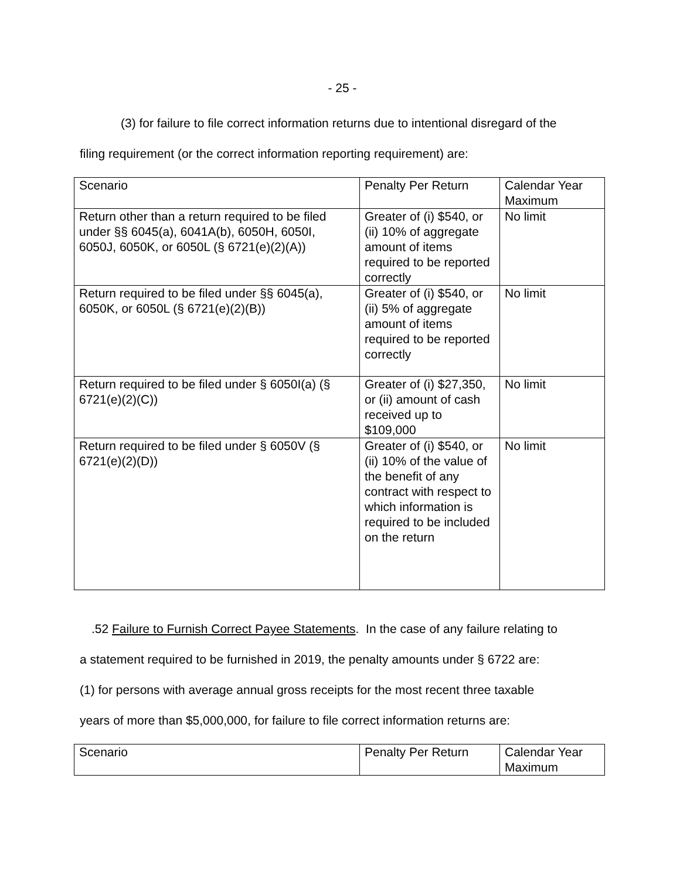- 25 -
(3) for failure to file correct information returns due to intentional disregard of the
filing requirement (or the correct information reporting requirement) are:
| Scenario | Penalty Per Return | Calendar Year Maximum |
| Return other than a return required to be filed under §§ 6045(a), 6041A(b), 6050H, 6050I, 6050J, 6050K, or 6050L (§ 6721(e)(2)(A)) | Greater of (i) $540, or (ii) 10% of aggregate amount of items required to be reported correctly | No limit |
| Return required to be filed under §§ 6045(a), 6050K, or 6050L (§ 6721(e)(2)(B)) | Greater of (i) $540, or (ii) 5% of aggregate amount of items required to be reported correctly | No limit |
| Return required to be filed under § 6050I(a) (§ 6721(e)(2)(C)) | Greater of (i) $27,350, or (ii) amount of cash received up to $109,000 | No limit |
| Return required to be filed under § 6050V (§ 6721(e)(2)(D)) | Greater of (i) $540, or (ii) 10% of the value of the benefit of any contract with respect to which information is required to be included on the return | No limit |
.52 Failure to Furnish Correct Payee Statements. In the case of any failure relating to
a statement required to be furnished in 2019, the penalty amounts under § 6722 are:
(1) for persons with average annual gross receipts for the most recent three taxable
years of more than $5,000,000, for failure to file correct information returns are:
| Scenario | Penalty Per Return | Calendar Year Maximum |